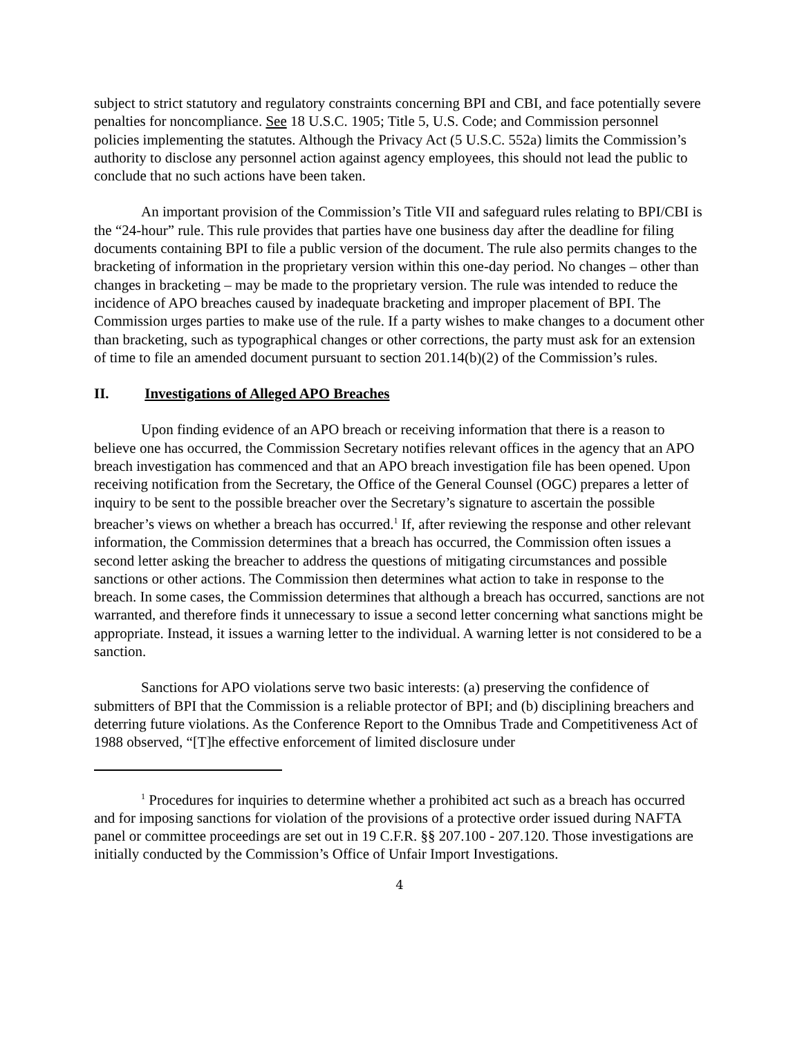subject to strict statutory and regulatory constraints concerning BPI and CBI, and face potentially severe penalties for noncompliance. See 18 U.S.C. 1905; Title 5, U.S. Code; and Commission personnel policies implementing the statutes. Although the Privacy Act (5 U.S.C. 552a) limits the Commission’s authority to disclose any personnel action against agency employees, this should not lead the public to conclude that no such actions have been taken.
An important provision of the Commission’s Title VII and safeguard rules relating to BPI/CBI is the “24-hour” rule. This rule provides that parties have one business day after the deadline for filing documents containing BPI to file a public version of the document. The rule also permits changes to the bracketing of information in the proprietary version within this one-day period. No changes – other than changes in bracketing – may be made to the proprietary version. The rule was intended to reduce the incidence of APO breaches caused by inadequate bracketing and improper placement of BPI. The Commission urges parties to make use of the rule. If a party wishes to make changes to a document other than bracketing, such as typographical changes or other corrections, the party must ask for an extension of time to file an amended document pursuant to section 201.14(b)(2) of the Commission’s rules.
II. Investigations of Alleged APO Breaches
Upon finding evidence of an APO breach or receiving information that there is a reason to believe one has occurred, the Commission Secretary notifies relevant offices in the agency that an APO breach investigation has commenced and that an APO breach investigation file has been opened. Upon receiving notification from the Secretary, the Office of the General Counsel (OGC) prepares a letter of inquiry to be sent to the possible breacher over the Secretary’s signature to ascertain the possible breacher’s views on whether a breach has occurred.<sup>1</sup> If, after reviewing the response and other relevant information, the Commission determines that a breach has occurred, the Commission often issues a second letter asking the breacher to address the questions of mitigating circumstances and possible sanctions or other actions. The Commission then determines what action to take in response to the breach. In some cases, the Commission determines that although a breach has occurred, sanctions are not warranted, and therefore finds it unnecessary to issue a second letter concerning what sanctions might be appropriate. Instead, it issues a warning letter to the individual. A warning letter is not considered to be a sanction.
Sanctions for APO violations serve two basic interests: (a) preserving the confidence of submitters of BPI that the Commission is a reliable protector of BPI; and (b) disciplining breachers and deterring future violations. As the Conference Report to the Omnibus Trade and Competitiveness Act of 1988 observed, “[T]he effective enforcement of limited disclosure under
<sup>1</sup> Procedures for inquiries to determine whether a prohibited act such as a breach has occurred and for imposing sanctions for violation of the provisions of a protective order issued during NAFTA panel or committee proceedings are set out in 19 C.F.R. §§ 207.100 - 207.120. Those investigations are initially conducted by the Commission’s Office of Unfair Import Investigations.
4